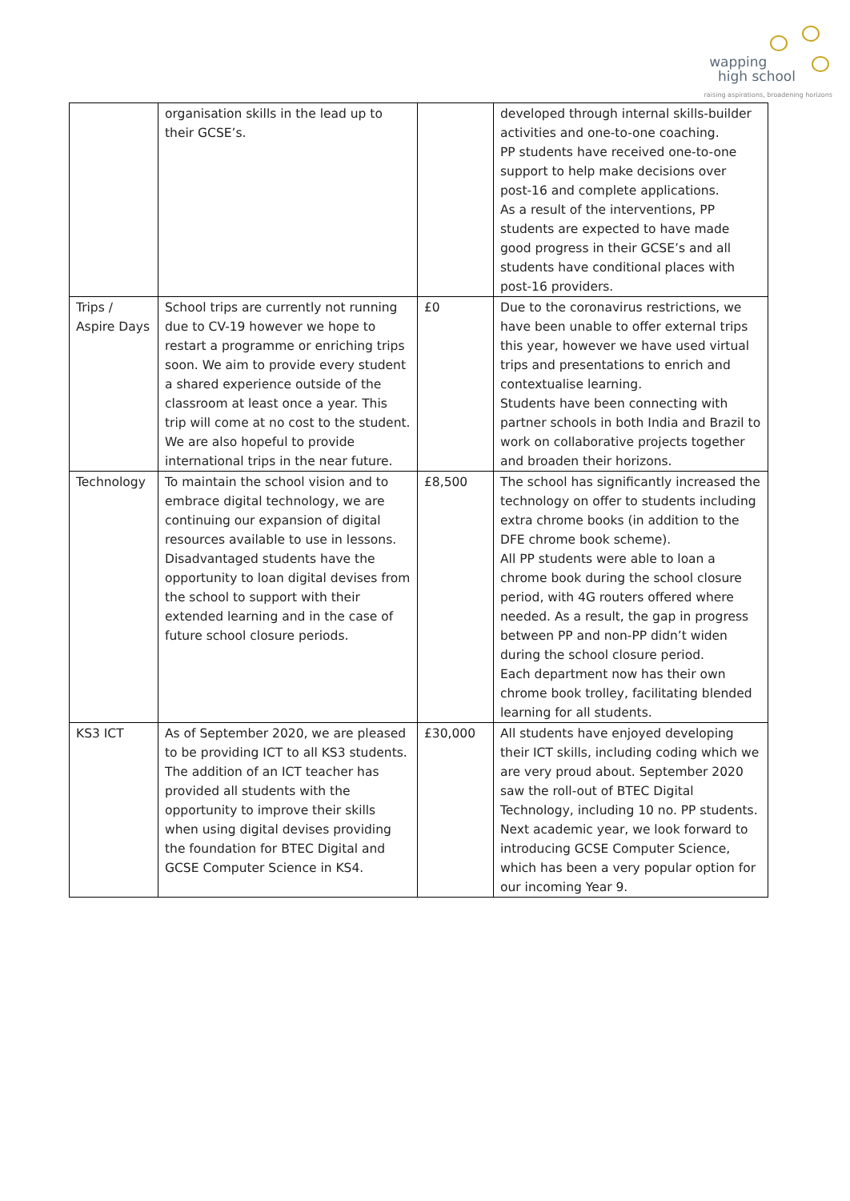wapping
high school
raising aspirations, broadening horizons
| | organisation skills in the lead up to their GCSE’s. | | developed through internal skills-builder activities and one-to-one coaching. PP students have received one-to-one support to help make decisions over post-16 and complete applications. As a result of the interventions, PP students are expected to have made good progress in their GCSE’s and all students have conditional places with post-16 providers. |
| Trips / Aspire Days | School trips are currently not running due to CV-19 however we hope to restart a programme or enriching trips soon. We aim to provide every student a shared experience outside of the classroom at least once a year. This trip will come at no cost to the student. We are also hopeful to provide international trips in the near future. | £0 | Due to the coronavirus restrictions, we have been unable to offer external trips this year, however we have used virtual trips and presentations to enrich and contextualise learning. Students have been connecting with partner schools in both India and Brazil to work on collaborative projects together and broaden their horizons. |
| Technology | To maintain the school vision and to embrace digital technology, we are continuing our expansion of digital resources available to use in lessons. Disadvantaged students have the opportunity to loan digital devises from the school to support with their extended learning and in the case of future school closure periods. | £8,500 | The school has significantly increased the technology on offer to students including extra chrome books (in addition to the DFE chrome book scheme). All PP students were able to loan a chrome book during the school closure period, with 4G routers offered where needed. As a result, the gap in progress between PP and non-PP didn’t widen during the school closure period. Each department now has their own chrome book trolley, facilitating blended learning for all students. |
| KS3 ICT | As of September 2020, we are pleased to be providing ICT to all KS3 students. The addition of an ICT teacher has provided all students with the opportunity to improve their skills when using digital devises providing the foundation for BTEC Digital and GCSE Computer Science in KS4. | £30,000 | All students have enjoyed developing their ICT skills, including coding which we are very proud about. September 2020 saw the roll-out of BTEC Digital Technology, including 10 no. PP students. Next academic year, we look forward to introducing GCSE Computer Science, which has been a very popular option for our incoming Year 9. |